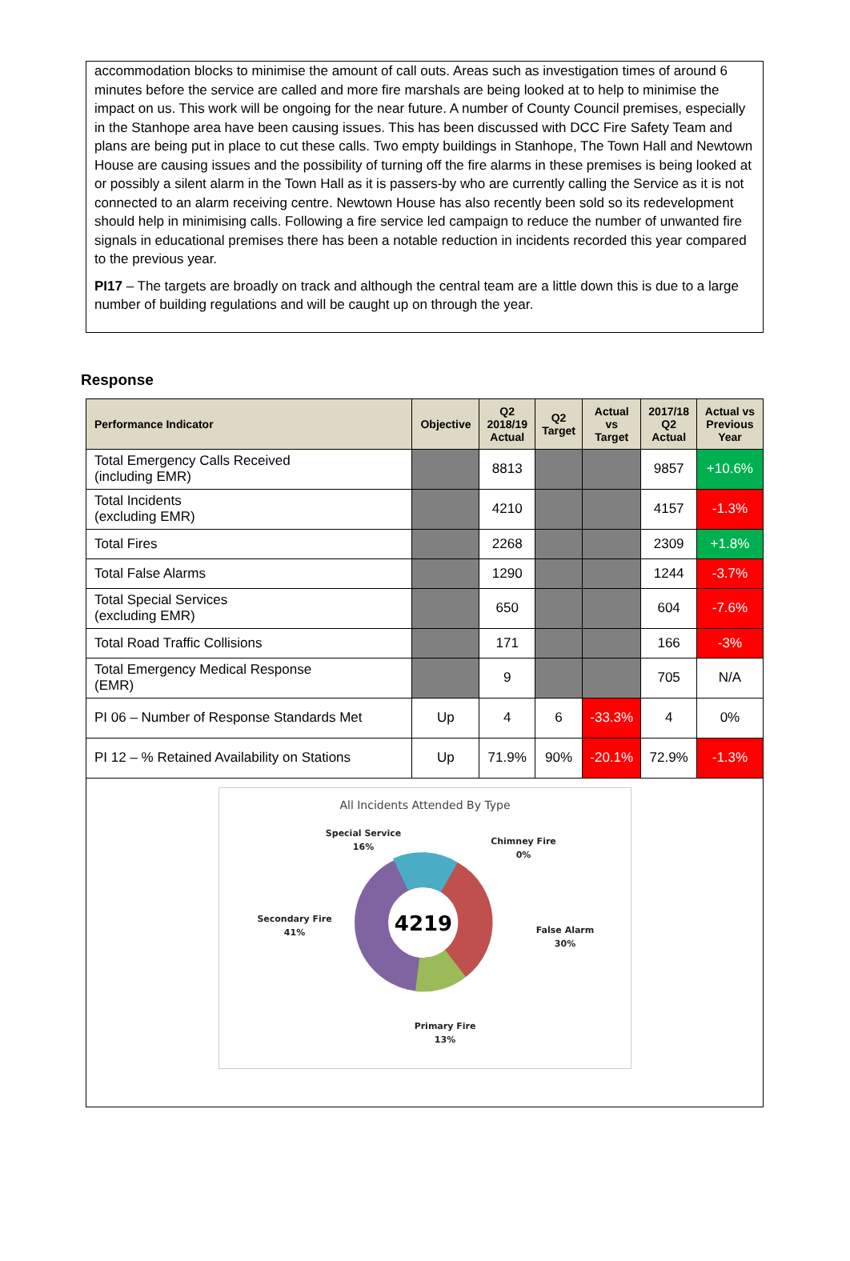accommodation blocks to minimise the amount of call outs. Areas such as investigation times of around 6 minutes before the service are called and more fire marshals are being looked at to help to minimise the impact on us. This work will be ongoing for the near future. A number of County Council premises, especially in the Stanhope area have been causing issues. This has been discussed with DCC Fire Safety Team and plans are being put in place to cut these calls. Two empty buildings in Stanhope, The Town Hall and Newtown House are causing issues and the possibility of turning off the fire alarms in these premises is being looked at or possibly a silent alarm in the Town Hall as it is passers-by who are currently calling the Service as it is not connected to an alarm receiving centre. Newtown House has also recently been sold so its redevelopment should help in minimising calls. Following a fire service led campaign to reduce the number of unwanted fire signals in educational premises there has been a notable reduction in incidents recorded this year compared to the previous year.
PI17 – The targets are broadly on track and although the central team are a little down this is due to a large number of building regulations and will be caught up on through the year.
Response
| Performance Indicator | Objective | Q2 2018/19 Actual | Q2 Target | Actual vs Target | 2017/18 Q2 Actual | Actual vs Previous Year |
| --- | --- | --- | --- | --- | --- | --- |
| Total Emergency Calls Received (including EMR) | | 8813 | | | 9857 | +10.6% |
| Total Incidents (excluding EMR) | | 4210 | | | 4157 | -1.3% |
| Total Fires | | 2268 | | | 2309 | +1.8% |
| Total False Alarms | | 1290 | | | 1244 | -3.7% |
| Total Special Services (excluding EMR) | | 650 | | | 604 | -7.6% |
| Total Road Traffic Collisions | | 171 | | | 166 | -3% |
| Total Emergency Medical Response (EMR) | | 9 | | | 705 | N/A |
| PI 06 – Number of Response Standards Met | Up | 4 | 6 | -33.3% | 4 | 0% |
| PI 12 – % Retained Availability on Stations | Up | 71.9% | 90% | -20.1% | 72.9% | -1.3% |
All Incidents Attended By Type
4219
Special Service
16%
Chimney Fire
0%
Secondary Fire
41%
False Alarm
30%
Primary Fire
13%